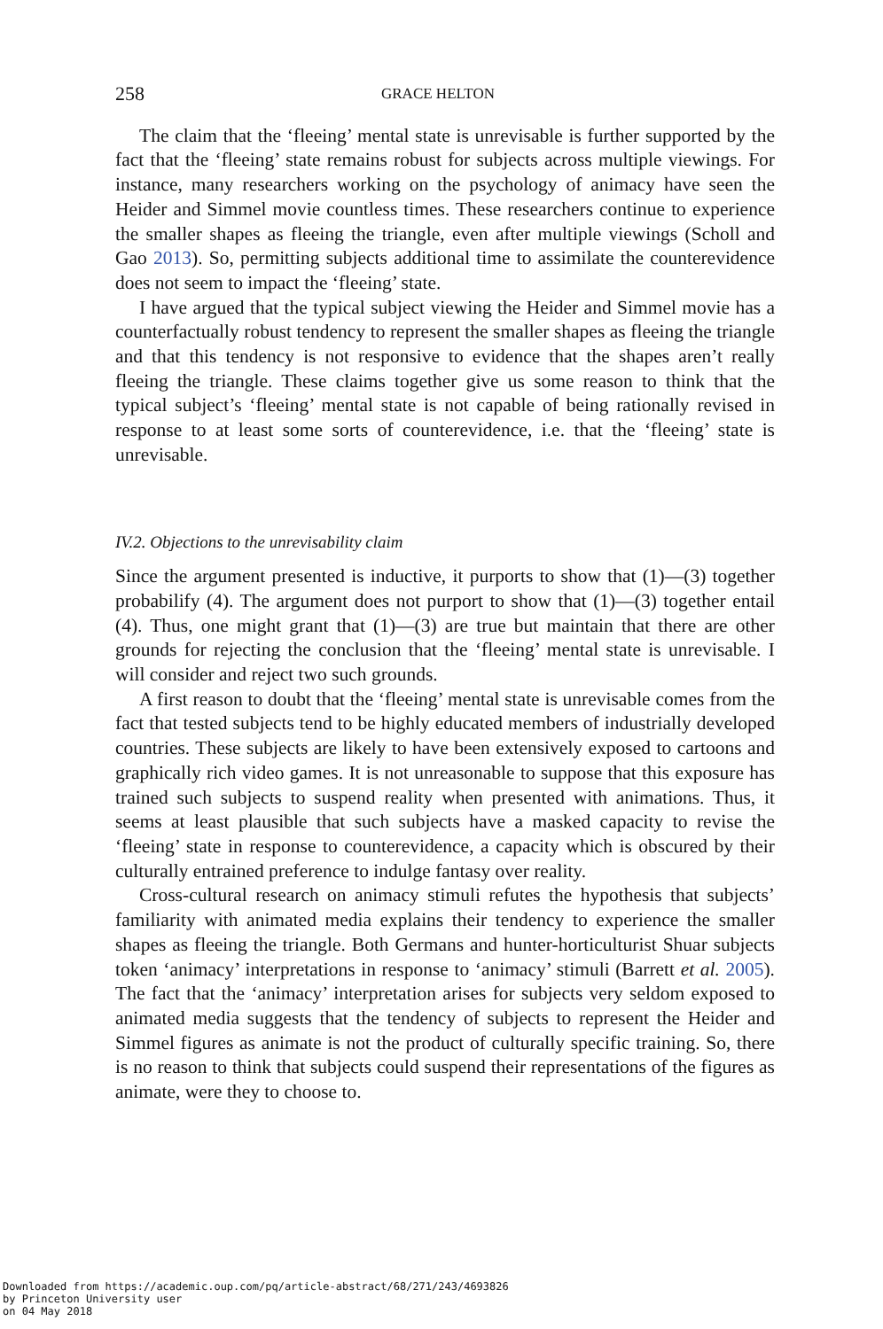258 GRACE HELTON
The claim that the ‘fleeing’ mental state is unrevisable is further supported by the fact that the ‘fleeing’ state remains robust for subjects across multiple viewings. For instance, many researchers working on the psychology of animacy have seen the Heider and Simmel movie countless times. These researchers continue to experience the smaller shapes as fleeing the triangle, even after multiple viewings (Scholl and Gao 2013). So, permitting subjects additional time to assimilate the counterevidence does not seem to impact the ‘fleeing’ state.
I have argued that the typical subject viewing the Heider and Simmel movie has a counterfactually robust tendency to represent the smaller shapes as fleeing the triangle and that this tendency is not responsive to evidence that the shapes aren’t really fleeing the triangle. These claims together give us some reason to think that the typical subject’s ‘fleeing’ mental state is not capable of being rationally revised in response to at least some sorts of counterevidence, i.e. that the ‘fleeing’ state is unrevisable.
IV.2. Objections to the unrevisability claim
Since the argument presented is inductive, it purports to show that (1)—(3) together probabilify (4). The argument does not purport to show that (1)—(3) together entail (4). Thus, one might grant that (1)—(3) are true but maintain that there are other grounds for rejecting the conclusion that the ‘fleeing’ mental state is unrevisable. I will consider and reject two such grounds.
A first reason to doubt that the ‘fleeing’ mental state is unrevisable comes from the fact that tested subjects tend to be highly educated members of industrially developed countries. These subjects are likely to have been extensively exposed to cartoons and graphically rich video games. It is not unreasonable to suppose that this exposure has trained such subjects to suspend reality when presented with animations. Thus, it seems at least plausible that such subjects have a masked capacity to revise the ‘fleeing’ state in response to counterevidence, a capacity which is obscured by their culturally entrained preference to indulge fantasy over reality.
Cross-cultural research on animacy stimuli refutes the hypothesis that subjects’ familiarity with animated media explains their tendency to experience the smaller shapes as fleeing the triangle. Both Germans and hunter-horticulturist Shuar subjects token ‘animacy’ interpretations in response to ‘animacy’ stimuli (Barrett et al. 2005). The fact that the ‘animacy’ interpretation arises for subjects very seldom exposed to animated media suggests that the tendency of subjects to represent the Heider and Simmel figures as animate is not the product of culturally specific training. So, there is no reason to think that subjects could suspend their representations of the figures as animate, were they to choose to.
Downloaded from https://academic.oup.com/pq/article-abstract/68/271/243/4693826
by Princeton University user
on 04 May 2018